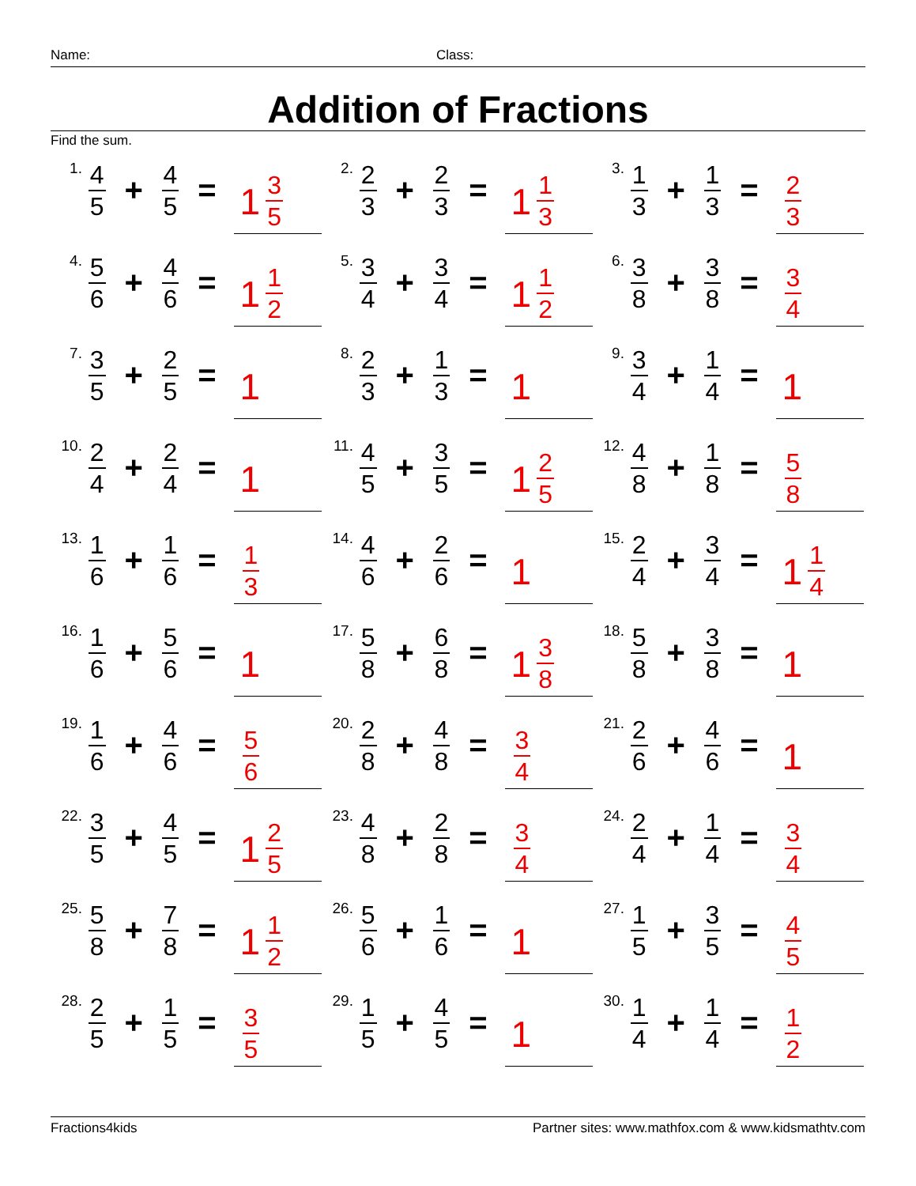Name: Class:
Addition of Fractions
Find the sum.
1. 4 5 + 4 5 = 1 3 5
2. 2 3 + 2 3 = 1 1 3
3. 1 3 + 1 3 = 2 3
4. 5 6 + 4 6 = 1 1 2
5. 3 4 + 3 4 = 1 1 2
6. 3 8 + 3 8 = 3 4
7. 3 5 + 2 5 = 1
8. 2 3 + 1 3 = 1
9. 3 4 + 1 4 = 1
10. 2 4 + 2 4 = 1
11. 4 5 + 3 5 = 1 2 5
12. 4 8 + 1 8 = 5 8
13. 1 6 + 1 6 = 1 3
14. 4 6 + 2 6 = 1
15. 2 4 + 3 4 = 1 1 4
16. 1 6 + 5 6 = 1
17. 5 8 + 6 8 = 1 3 8
18. 5 8 + 3 8 = 1
19. 1 6 + 4 6 = 5 6
20. 2 8 + 4 8 = 3 4
21. 2 6 + 4 6 = 1
22. 3 5 + 4 5 = 1 2 5
23. 4 8 + 2 8 = 3 4
24. 2 4 + 1 4 = 3 4
25. 5 8 + 7 8 = 1 1 2
26. 5 6 + 1 6 = 1
27. 1 5 + 3 5 = 4 5
28. 2 5 + 1 5 = 3 5
29. 1 5 + 4 5 = 1
30. 1 4 + 1 4 = 1 2
Fractions4kids Partner sites: www.mathfox.com & www.kidsmathtv.com